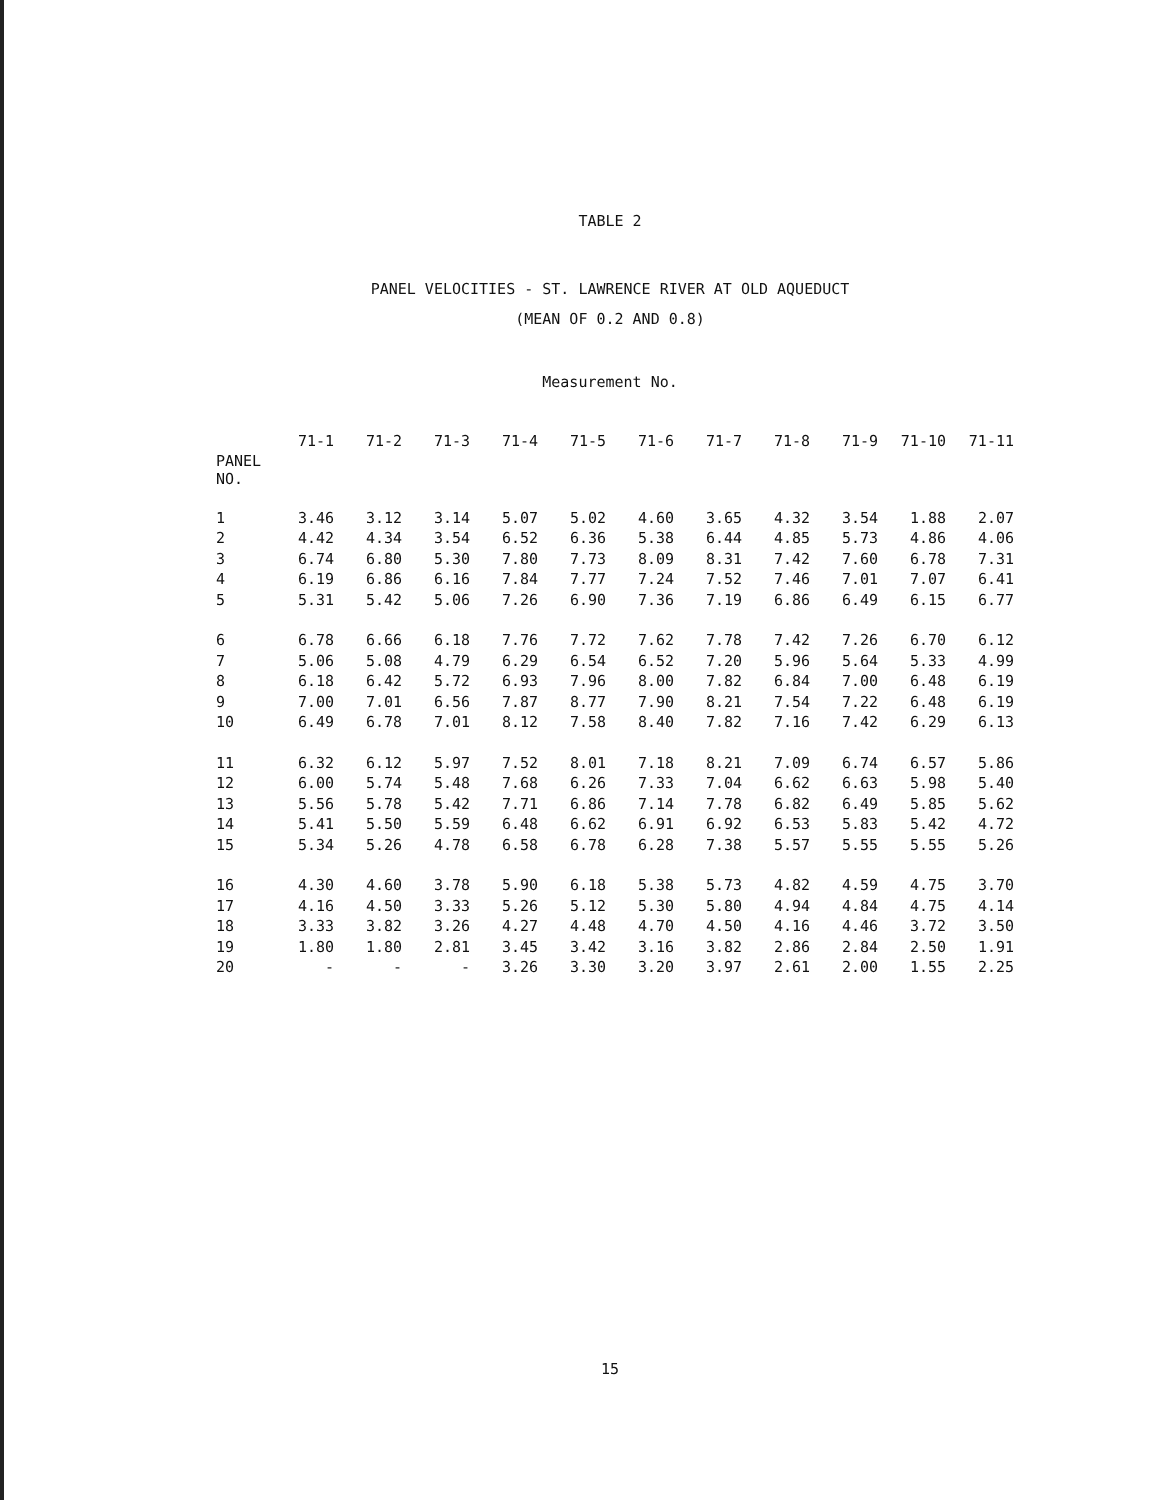TABLE 2
PANEL VELOCITIES - ST. LAWRENCE RIVER AT OLD AQUEDUCT
(MEAN OF 0.2 AND 0.8)
Measurement No.
| | 71-1 | 71-2 | 71-3 | 71-4 | 71-5 | 71-6 | 71-7 | 71-8 | 71-9 | 71-10 | 71-11 |
| --- | --- | --- | --- | --- | --- | --- | --- | --- | --- | --- | --- |
| PANEL NO. | | | | | | | | | | | |
| 1 | 3.46 | 3.12 | 3.14 | 5.07 | 5.02 | 4.60 | 3.65 | 4.32 | 3.54 | 1.88 | 2.07 |
| 2 | 4.42 | 4.34 | 3.54 | 6.52 | 6.36 | 5.38 | 6.44 | 4.85 | 5.73 | 4.86 | 4.06 |
| 3 | 6.74 | 6.80 | 5.30 | 7.80 | 7.73 | 8.09 | 8.31 | 7.42 | 7.60 | 6.78 | 7.31 |
| 4 | 6.19 | 6.86 | 6.16 | 7.84 | 7.77 | 7.24 | 7.52 | 7.46 | 7.01 | 7.07 | 6.41 |
| 5 | 5.31 | 5.42 | 5.06 | 7.26 | 6.90 | 7.36 | 7.19 | 6.86 | 6.49 | 6.15 | 6.77 |
| 6 | 6.78 | 6.66 | 6.18 | 7.76 | 7.72 | 7.62 | 7.78 | 7.42 | 7.26 | 6.70 | 6.12 |
| 7 | 5.06 | 5.08 | 4.79 | 6.29 | 6.54 | 6.52 | 7.20 | 5.96 | 5.64 | 5.33 | 4.99 |
| 8 | 6.18 | 6.42 | 5.72 | 6.93 | 7.96 | 8.00 | 7.82 | 6.84 | 7.00 | 6.48 | 6.19 |
| 9 | 7.00 | 7.01 | 6.56 | 7.87 | 8.77 | 7.90 | 8.21 | 7.54 | 7.22 | 6.48 | 6.19 |
| 10 | 6.49 | 6.78 | 7.01 | 8.12 | 7.58 | 8.40 | 7.82 | 7.16 | 7.42 | 6.29 | 6.13 |
| 11 | 6.32 | 6.12 | 5.97 | 7.52 | 8.01 | 7.18 | 8.21 | 7.09 | 6.74 | 6.57 | 5.86 |
| 12 | 6.00 | 5.74 | 5.48 | 7.68 | 6.26 | 7.33 | 7.04 | 6.62 | 6.63 | 5.98 | 5.40 |
| 13 | 5.56 | 5.78 | 5.42 | 7.71 | 6.86 | 7.14 | 7.78 | 6.82 | 6.49 | 5.85 | 5.62 |
| 14 | 5.41 | 5.50 | 5.59 | 6.48 | 6.62 | 6.91 | 6.92 | 6.53 | 5.83 | 5.42 | 4.72 |
| 15 | 5.34 | 5.26 | 4.78 | 6.58 | 6.78 | 6.28 | 7.38 | 5.57 | 5.55 | 5.55 | 5.26 |
| 16 | 4.30 | 4.60 | 3.78 | 5.90 | 6.18 | 5.38 | 5.73 | 4.82 | 4.59 | 4.75 | 3.70 |
| 17 | 4.16 | 4.50 | 3.33 | 5.26 | 5.12 | 5.30 | 5.80 | 4.94 | 4.84 | 4.75 | 4.14 |
| 18 | 3.33 | 3.82 | 3.26 | 4.27 | 4.48 | 4.70 | 4.50 | 4.16 | 4.46 | 3.72 | 3.50 |
| 19 | 1.80 | 1.80 | 2.81 | 3.45 | 3.42 | 3.16 | 3.82 | 2.86 | 2.84 | 2.50 | 1.91 |
| 20 | - | - | - | 3.26 | 3.30 | 3.20 | 3.97 | 2.61 | 2.00 | 1.55 | 2.25 |
15